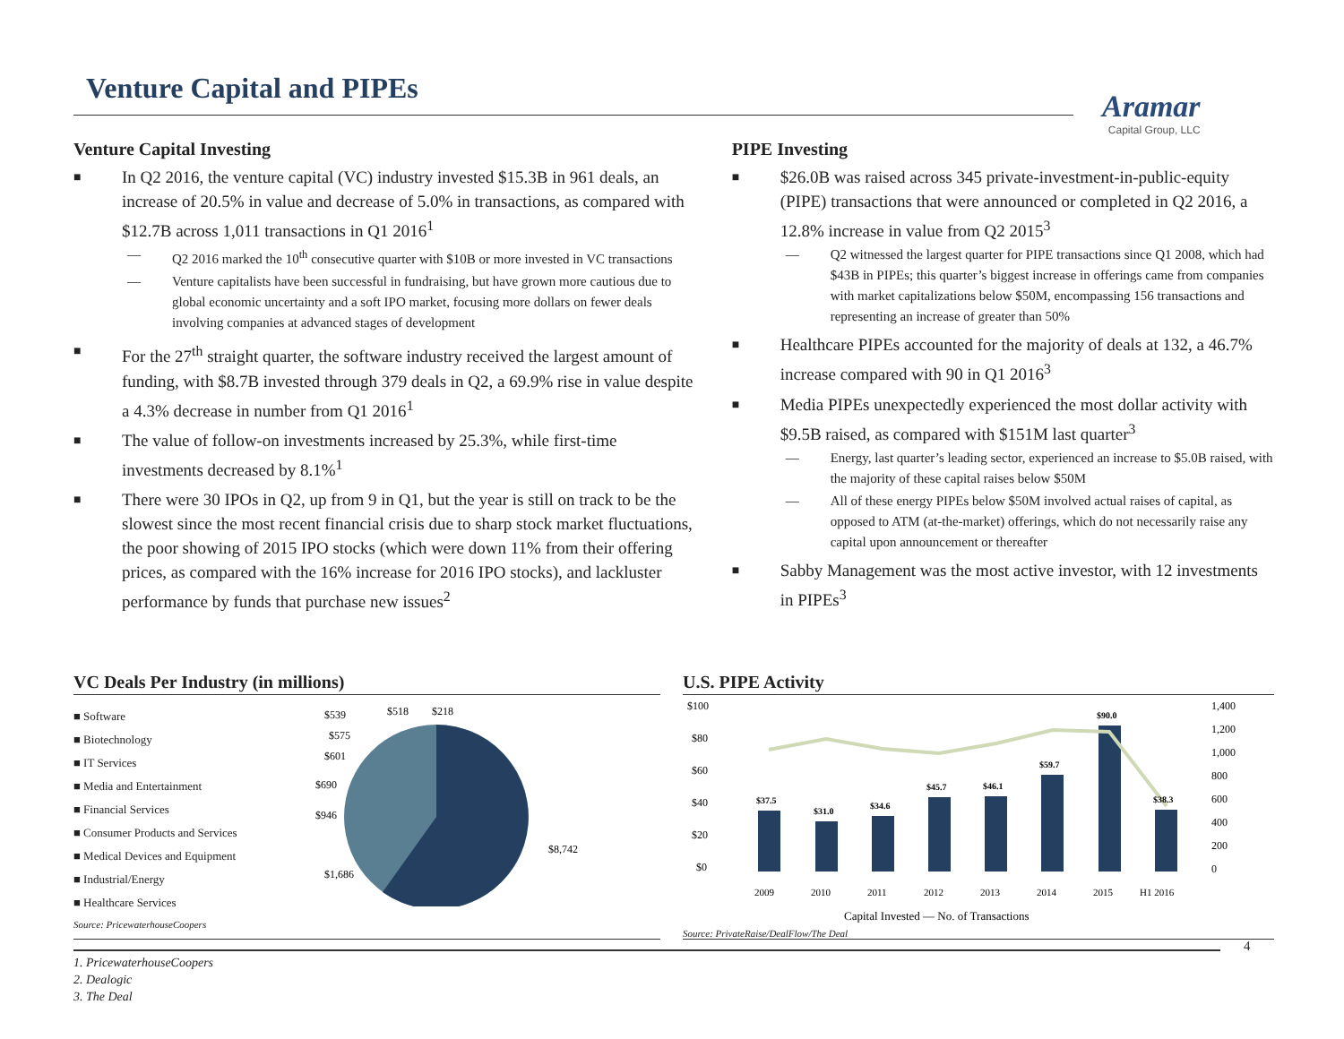Venture Capital and PIPEs
Aramar
Capital Group, LLC
Venture Capital Investing
In Q2 2016, the venture capital (VC) industry invested $15.3B in 961 deals, an increase of 20.5% in value and decrease of 5.0% in transactions, as compared with $12.7B across 1,011 transactions in Q1 2016<sup>1</sup>
Q2 2016 marked the 10<sup>th</sup> consecutive quarter with $10B or more invested in VC transactions
Venture capitalists have been successful in fundraising, but have grown more cautious due to global economic uncertainty and a soft IPO market, focusing more dollars on fewer deals involving companies at advanced stages of development
For the 27<sup>th</sup> straight quarter, the software industry received the largest amount of funding, with $8.7B invested through 379 deals in Q2, a 69.9% rise in value despite a 4.3% decrease in number from Q1 2016<sup>1</sup>
The value of follow-on investments increased by 25.3%, while first-time investments decreased by 8.1%<sup>1</sup>
There were 30 IPOs in Q2, up from 9 in Q1, but the year is still on track to be the slowest since the most recent financial crisis due to sharp stock market fluctuations, the poor showing of 2015 IPO stocks (which were down 11% from their offering prices, as compared with the 16% increase for 2016 IPO stocks), and lackluster performance by funds that purchase new issues<sup>2</sup>
PIPE Investing
$26.0B was raised across 345 private-investment-in-public-equity (PIPE) transactions that were announced or completed in Q2 2016, a 12.8% increase in value from Q2 2015<sup>3</sup>
Q2 witnessed the largest quarter for PIPE transactions since Q1 2008, which had $43B in PIPEs; this quarter’s biggest increase in offerings came from companies with market capitalizations below $50M, encompassing 156 transactions and representing an increase of greater than 50%
Healthcare PIPEs accounted for the majority of deals at 132, a 46.7% increase compared with 90 in Q1 2016<sup>3</sup>
Media PIPEs unexpectedly experienced the most dollar activity with $9.5B raised, as compared with $151M last quarter<sup>3</sup>
Energy, last quarter’s leading sector, experienced an increase to $5.0B raised, with the majority of these capital raises below $50M
All of these energy PIPEs below $50M involved actual raises of capital, as opposed to ATM (at-the-market) offerings, which do not necessarily raise any capital upon announcement or thereafter
Sabby Management was the most active investor, with 12 investments in PIPEs<sup>3</sup>
VC Deals Per Industry (in millions)
■ Software
■ Biotechnology
■ IT Services
■ Media and Entertainment
■ Financial Services
■ Consumer Products and Services
■ Medical Devices and Equipment
■ Industrial/Energy
■ Healthcare Services
$539
$518
$218
$575
$601
$690
$946
$1,686
$8,742
Source: PricewaterhouseCoopers
U.S. PIPE Activity
$100
$80
$60
$40
$20
$0
1,400
1,200
1,000
800
600
400
200
0
$37.5
$31.0
$34.6
$45.7
$46.1
$59.7
$90.0
$38.3
2009
2010
2011
2012
2013
2014
2015
H1 2016
Capital Invested — No. of Transactions
Source: PrivateRaise/DealFlow/The Deal
1. PricewaterhouseCoopers
2. Dealogic
3. The Deal
4